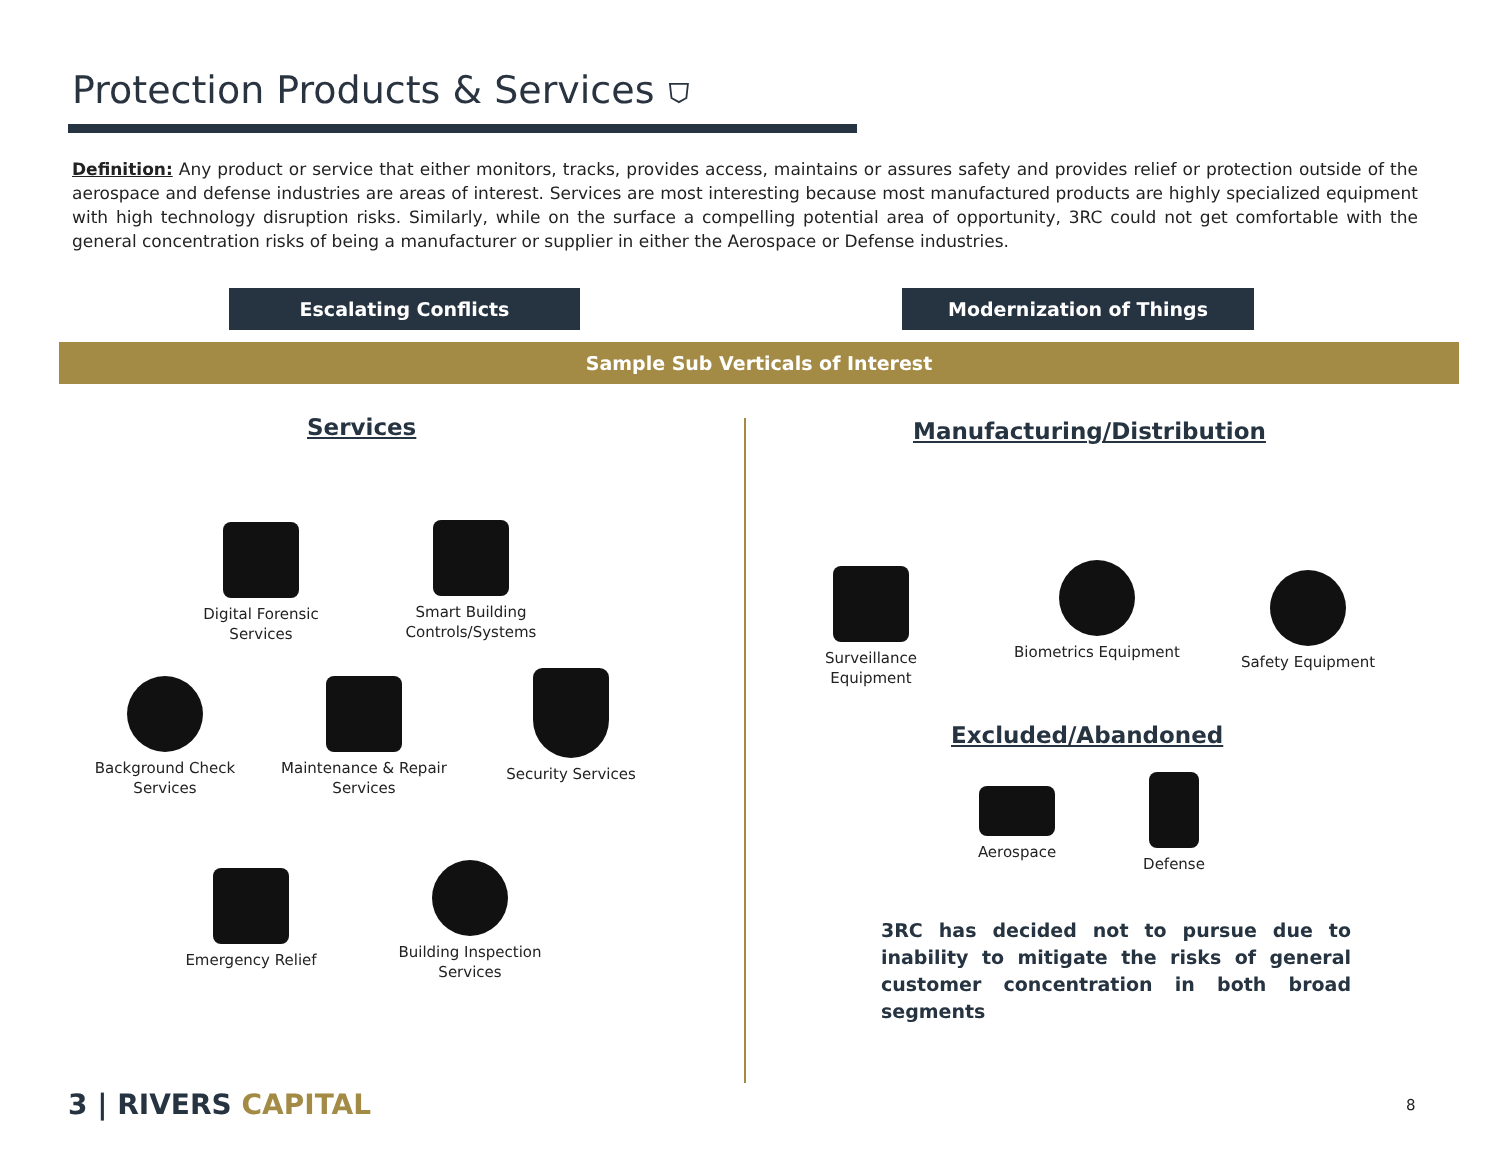Protection Products & Services ⛉
Definition: Any product or service that either monitors, tracks, provides access, maintains or assures safety and provides relief or protection outside of the aerospace and defense industries are areas of interest. Services are most interesting because most manufactured products are highly specialized equipment with high technology disruption risks. Similarly, while on the surface a compelling potential area of opportunity, 3RC could not get comfortable with the general concentration risks of being a manufacturer or supplier in either the Aerospace or Defense industries.
Escalating Conflicts Modernization of Things
Sample Sub Verticals of Interest
Services Manufacturing/Distribution
Digital Forensic Services
Smart Building Controls/Systems
Background Check Services
Maintenance & Repair Services
Security Services
Emergency Relief
Building Inspection Services
Surveillance Equipment
Biometrics Equipment
Safety Equipment
Excluded/Abandoned
Aerospace
Defense
3RC has decided not to pursue due to inability to mitigate the risks of general customer concentration in both broad segments
3 | RIVERS CAPITAL 8